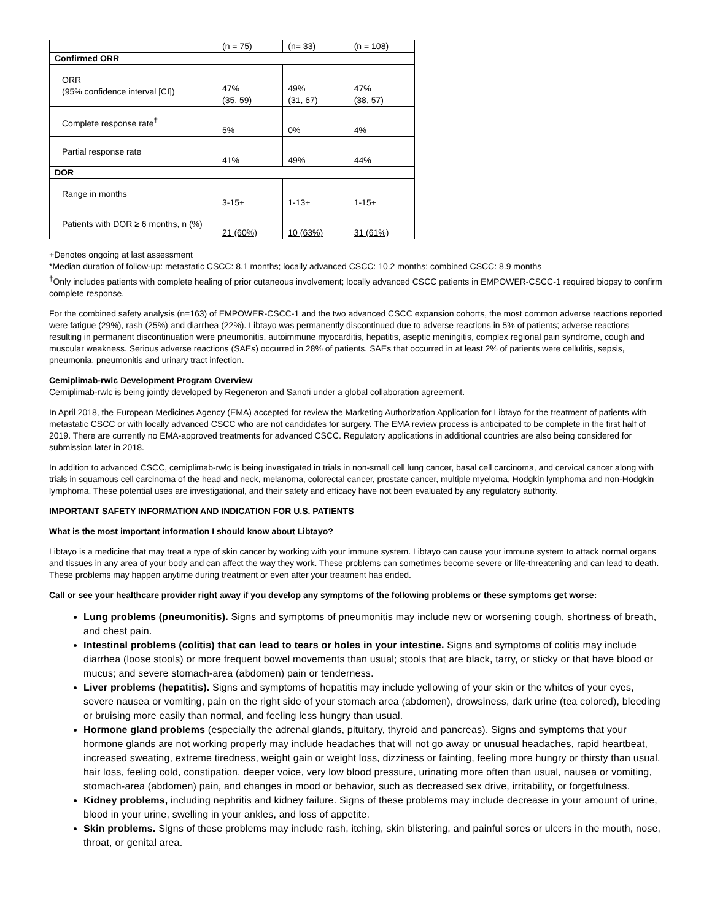| | (n = 75) | (n= 33) | (n = 108) |
| Confirmed ORR | | | |
| ORR (95% confidence interval [CI]) | 47% (35, 59) | 49% (31, 67) | 47% (38, 57) |
| Complete response rate<sup>†</sup> | 5% | 0% | 4% |
| Partial response rate | 41% | 49% | 44% |
| DOR | | | |
| Range in months | 3-15+ | 1-13+ | 1-15+ |
| Patients with DOR ≥ 6 months, n (%) | 21 (60%) | 10 (63%) | 31 (61%) |
+Denotes ongoing at last assessment
*Median duration of follow-up: metastatic CSCC: 8.1 months; locally advanced CSCC: 10.2 months; combined CSCC: 8.9 months
<sup>†</sup> Only includes patients with complete healing of prior cutaneous involvement; locally advanced CSCC patients in EMPOWER-CSCC-1 required biopsy to confirm complete response.
For the combined safety analysis (n=163) of EMPOWER-CSCC-1 and the two advanced CSCC expansion cohorts, the most common adverse reactions reported were fatigue (29%), rash (25%) and diarrhea (22%). Libtayo was permanently discontinued due to adverse reactions in 5% of patients; adverse reactions resulting in permanent discontinuation were pneumonitis, autoimmune myocarditis, hepatitis, aseptic meningitis, complex regional pain syndrome, cough and muscular weakness. Serious adverse reactions (SAEs) occurred in 28% of patients. SAEs that occurred in at least 2% of patients were cellulitis, sepsis, pneumonia, pneumonitis and urinary tract infection.
Cemiplimab-rwlc Development Program Overview
Cemiplimab-rwlc is being jointly developed by Regeneron and Sanofi under a global collaboration agreement.
In April 2018, the European Medicines Agency (EMA) accepted for review the Marketing Authorization Application for Libtayo for the treatment of patients with metastatic CSCC or with locally advanced CSCC who are not candidates for surgery. The EMA review process is anticipated to be complete in the first half of 2019. There are currently no EMA-approved treatments for advanced CSCC. Regulatory applications in additional countries are also being considered for submission later in 2018.
In addition to advanced CSCC, cemiplimab-rwlc is being investigated in trials in non-small cell lung cancer, basal cell carcinoma, and cervical cancer along with trials in squamous cell carcinoma of the head and neck, melanoma, colorectal cancer, prostate cancer, multiple myeloma, Hodgkin lymphoma and non-Hodgkin lymphoma. These potential uses are investigational, and their safety and efficacy have not been evaluated by any regulatory authority.
IMPORTANT SAFETY INFORMATION AND INDICATION FOR U.S. PATIENTS
What is the most important information I should know about Libtayo?
Libtayo is a medicine that may treat a type of skin cancer by working with your immune system. Libtayo can cause your immune system to attack normal organs and tissues in any area of your body and can affect the way they work. These problems can sometimes become severe or life-threatening and can lead to death. These problems may happen anytime during treatment or even after your treatment has ended.
Call or see your healthcare provider right away if you develop any symptoms of the following problems or these symptoms get worse:
Lung problems (pneumonitis). Signs and symptoms of pneumonitis may include new or worsening cough, shortness of breath, and chest pain.
Intestinal problems (colitis) that can lead to tears or holes in your intestine. Signs and symptoms of colitis may include diarrhea (loose stools) or more frequent bowel movements than usual; stools that are black, tarry, or sticky or that have blood or mucus; and severe stomach-area (abdomen) pain or tenderness.
Liver problems (hepatitis). Signs and symptoms of hepatitis may include yellowing of your skin or the whites of your eyes, severe nausea or vomiting, pain on the right side of your stomach area (abdomen), drowsiness, dark urine (tea colored), bleeding or bruising more easily than normal, and feeling less hungry than usual.
Hormone gland problems (especially the adrenal glands, pituitary, thyroid and pancreas). Signs and symptoms that your hormone glands are not working properly may include headaches that will not go away or unusual headaches, rapid heartbeat, increased sweating, extreme tiredness, weight gain or weight loss, dizziness or fainting, feeling more hungry or thirsty than usual, hair loss, feeling cold, constipation, deeper voice, very low blood pressure, urinating more often than usual, nausea or vomiting, stomach-area (abdomen) pain, and changes in mood or behavior, such as decreased sex drive, irritability, or forgetfulness.
Kidney problems, including nephritis and kidney failure. Signs of these problems may include decrease in your amount of urine, blood in your urine, swelling in your ankles, and loss of appetite.
Skin problems. Signs of these problems may include rash, itching, skin blistering, and painful sores or ulcers in the mouth, nose, throat, or genital area.